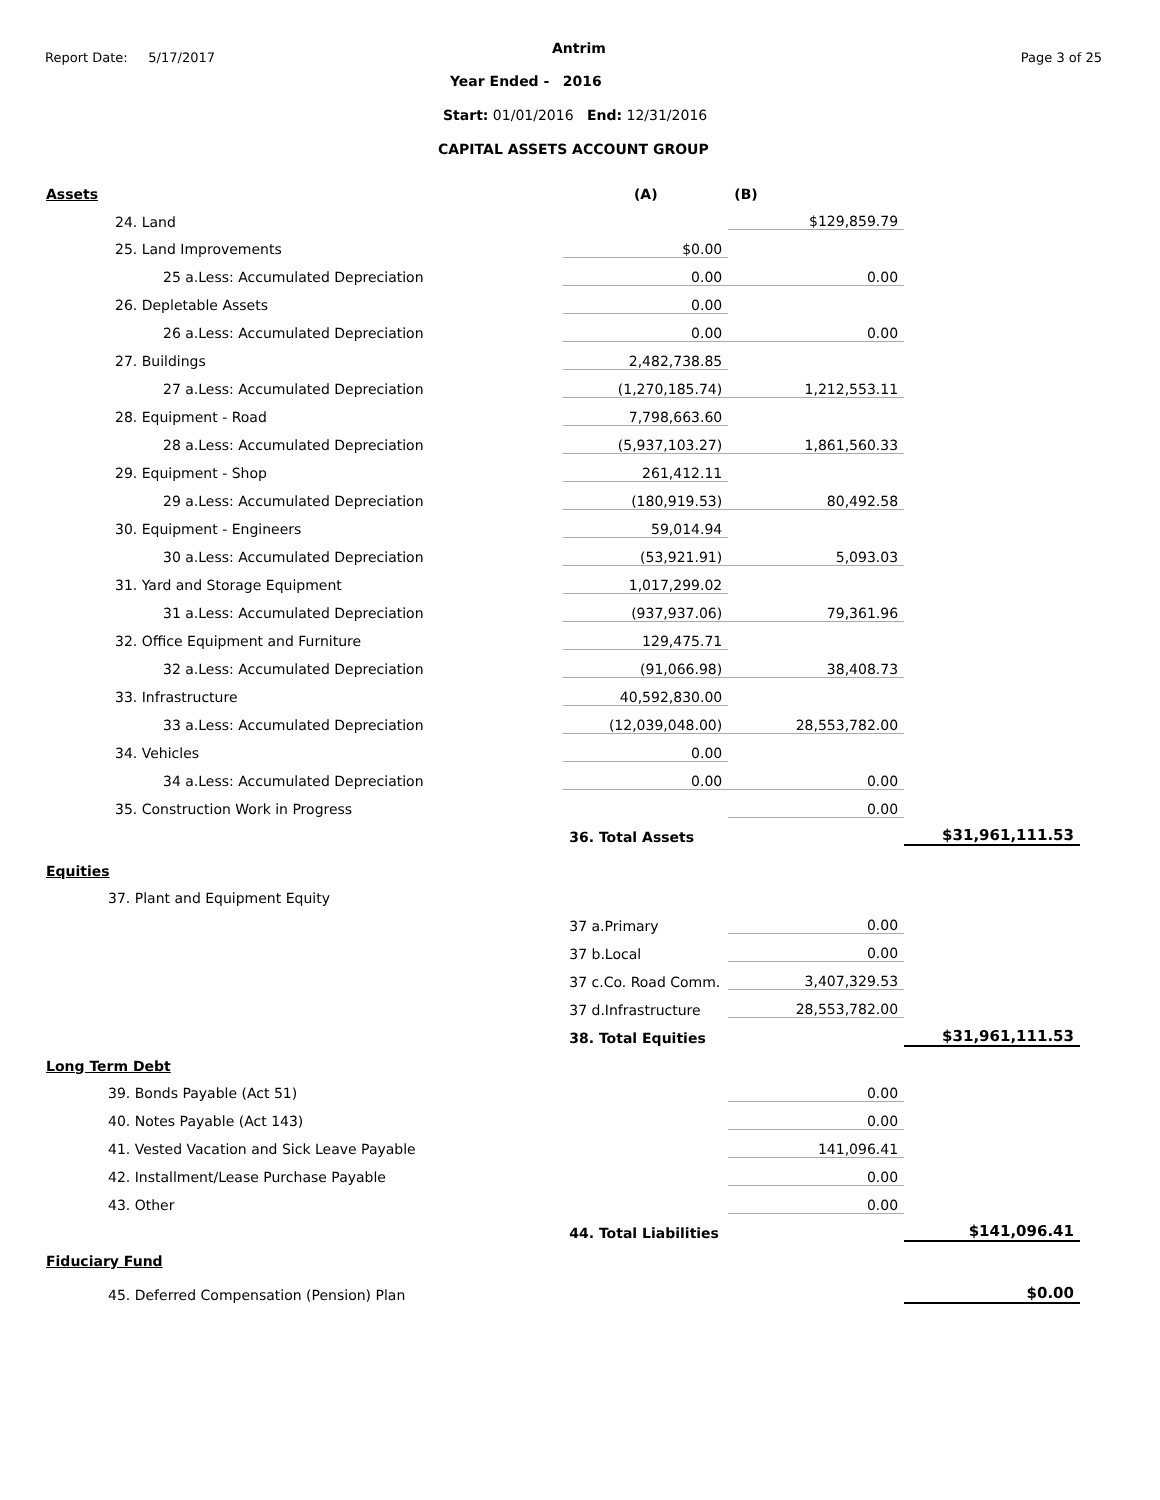Report Date: 5/17/2017
Antrim
Page 3 of 25
Year Ended - 2016
Start: 01/01/2016 End: 12/31/2016
CAPITAL ASSETS ACCOUNT GROUP
| Assets | (A) | (B) | |
| 24. Land | | $129,859.79 | |
| 25. Land Improvements | $0.00 | | |
| 25 a.Less: Accumulated Depreciation | 0.00 | 0.00 | |
| 26. Depletable Assets | 0.00 | | |
| 26 a.Less: Accumulated Depreciation | 0.00 | 0.00 | |
| 27. Buildings | 2,482,738.85 | | |
| 27 a.Less: Accumulated Depreciation | (1,270,185.74) | 1,212,553.11 | |
| 28. Equipment - Road | 7,798,663.60 | | |
| 28 a.Less: Accumulated Depreciation | (5,937,103.27) | 1,861,560.33 | |
| 29. Equipment - Shop | 261,412.11 | | |
| 29 a.Less: Accumulated Depreciation | (180,919.53) | 80,492.58 | |
| 30. Equipment - Engineers | 59,014.94 | | |
| 30 a.Less: Accumulated Depreciation | (53,921.91) | 5,093.03 | |
| 31. Yard and Storage Equipment | 1,017,299.02 | | |
| 31 a.Less: Accumulated Depreciation | (937,937.06) | 79,361.96 | |
| 32. Office Equipment and Furniture | 129,475.71 | | |
| 32 a.Less: Accumulated Depreciation | (91,066.98) | 38,408.73 | |
| 33. Infrastructure | 40,592,830.00 | | |
| 33 a.Less: Accumulated Depreciation | (12,039,048.00) | 28,553,782.00 | |
| 34. Vehicles | 0.00 | | |
| 34 a.Less: Accumulated Depreciation | 0.00 | 0.00 | |
| 35. Construction Work in Progress | | 0.00 | |
| | 36. Total Assets | | $31,961,111.53 |
| Equities | | | |
| 37. Plant and Equipment Equity | | | |
| | 37 a.Primary | 0.00 | |
| | 37 b.Local | 0.00 | |
| | 37 c.Co. Road Comm. | 3,407,329.53 | |
| | 37 d.Infrastructure | 28,553,782.00 | |
| | 38. Total Equities | | $31,961,111.53 |
| Long Term Debt | | | |
| 39. Bonds Payable (Act 51) | | 0.00 | |
| 40. Notes Payable (Act 143) | | 0.00 | |
| 41. Vested Vacation and Sick Leave Payable | | 141,096.41 | |
| 42. Installment/Lease Purchase Payable | | 0.00 | |
| 43. Other | | 0.00 | |
| | 44. Total Liabilities | | $141,096.41 |
| Fiduciary Fund | | | |
| 45. Deferred Compensation (Pension) Plan | | | $0.00 |